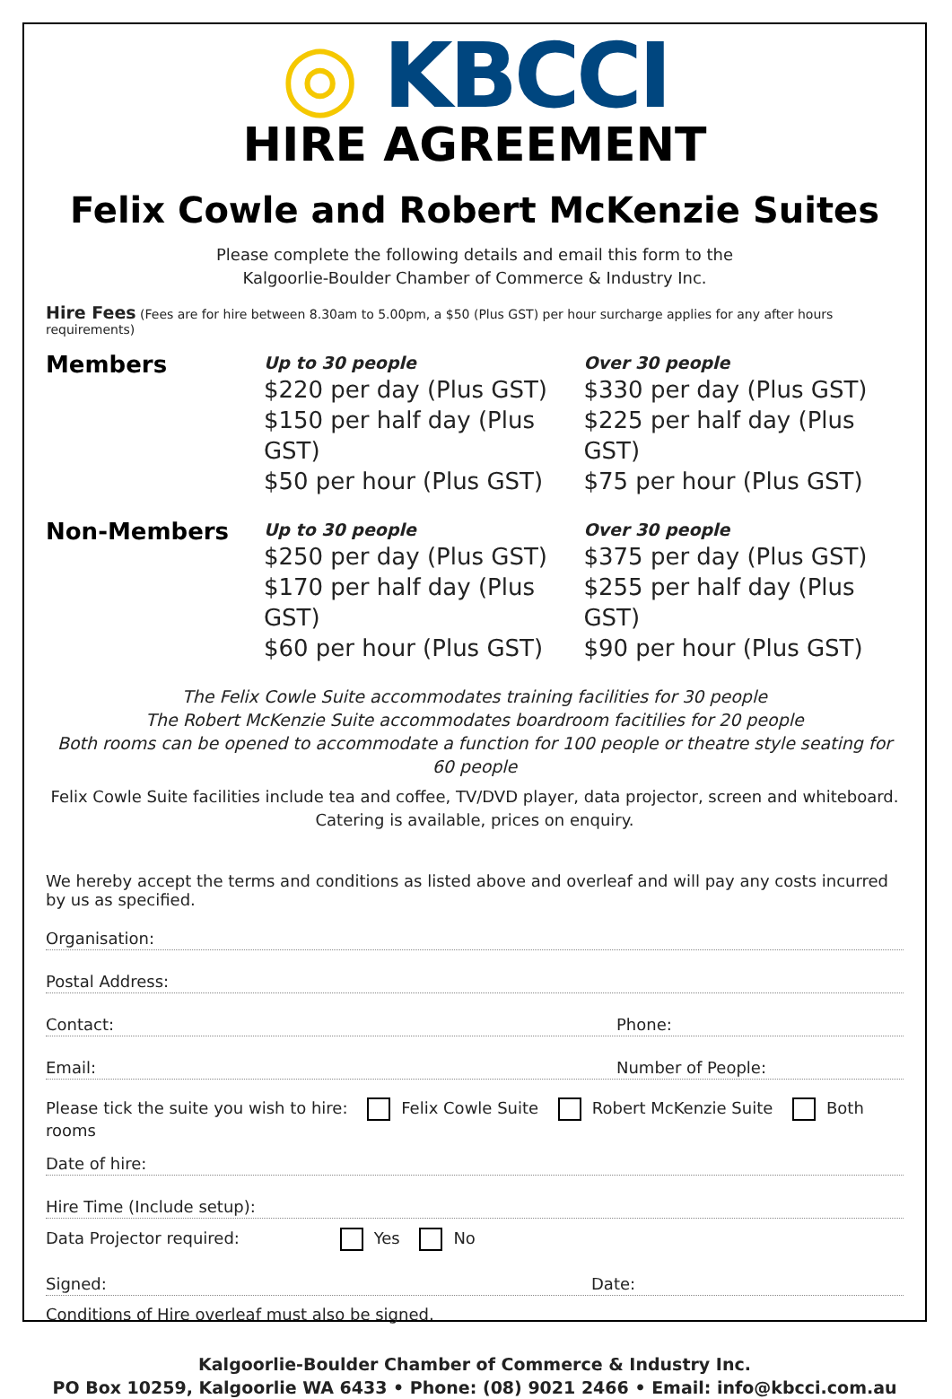◎ KBCCI
HIRE AGREEMENT
Felix Cowle and Robert McKenzie Suites
Please complete the following details and email this form to the
Kalgoorlie-Boulder Chamber of Commerce & Industry Inc.
Hire Fees (Fees are for hire between 8.30am to 5.00pm, a $50 (Plus GST) per hour surcharge applies for any after hours requirements)
Members
Up to 30 people
$220 per day (Plus GST)
$150 per half day (Plus GST)
$50 per hour (Plus GST)
Over 30 people
$330 per day (Plus GST)
$225 per half day (Plus GST)
$75 per hour (Plus GST)
Non-Members
Up to 30 people
$250 per day (Plus GST)
$170 per half day (Plus GST)
$60 per hour (Plus GST)
Over 30 people
$375 per day (Plus GST)
$255 per half day (Plus GST)
$90 per hour (Plus GST)
The Felix Cowle Suite accommodates training facilities for 30 people
The Robert McKenzie Suite accommodates boardroom facitilies for 20 people
Both rooms can be opened to accommodate a function for 100 people or theatre style seating for 60 people
Felix Cowle Suite facilities include tea and coffee, TV/DVD player, data projector, screen and whiteboard.
Catering is available, prices on enquiry.
We hereby accept the terms and conditions as listed above and overleaf and will pay any costs incurred by us as specified.
Organisation:
Postal Address:
Contact: Phone:
Email: Number of People:
Please tick the suite you wish to hire: Felix Cowle Suite Robert McKenzie Suite Both rooms
Date of hire:
Hire Time (Include setup):
Data Projector required: Yes No
Signed: Date:
Conditions of Hire overleaf must also be signed.
Kalgoorlie-Boulder Chamber of Commerce & Industry Inc.
PO Box 10259, Kalgoorlie WA 6433 • Phone: (08) 9021 2466 • Email: info@kbcci.com.au